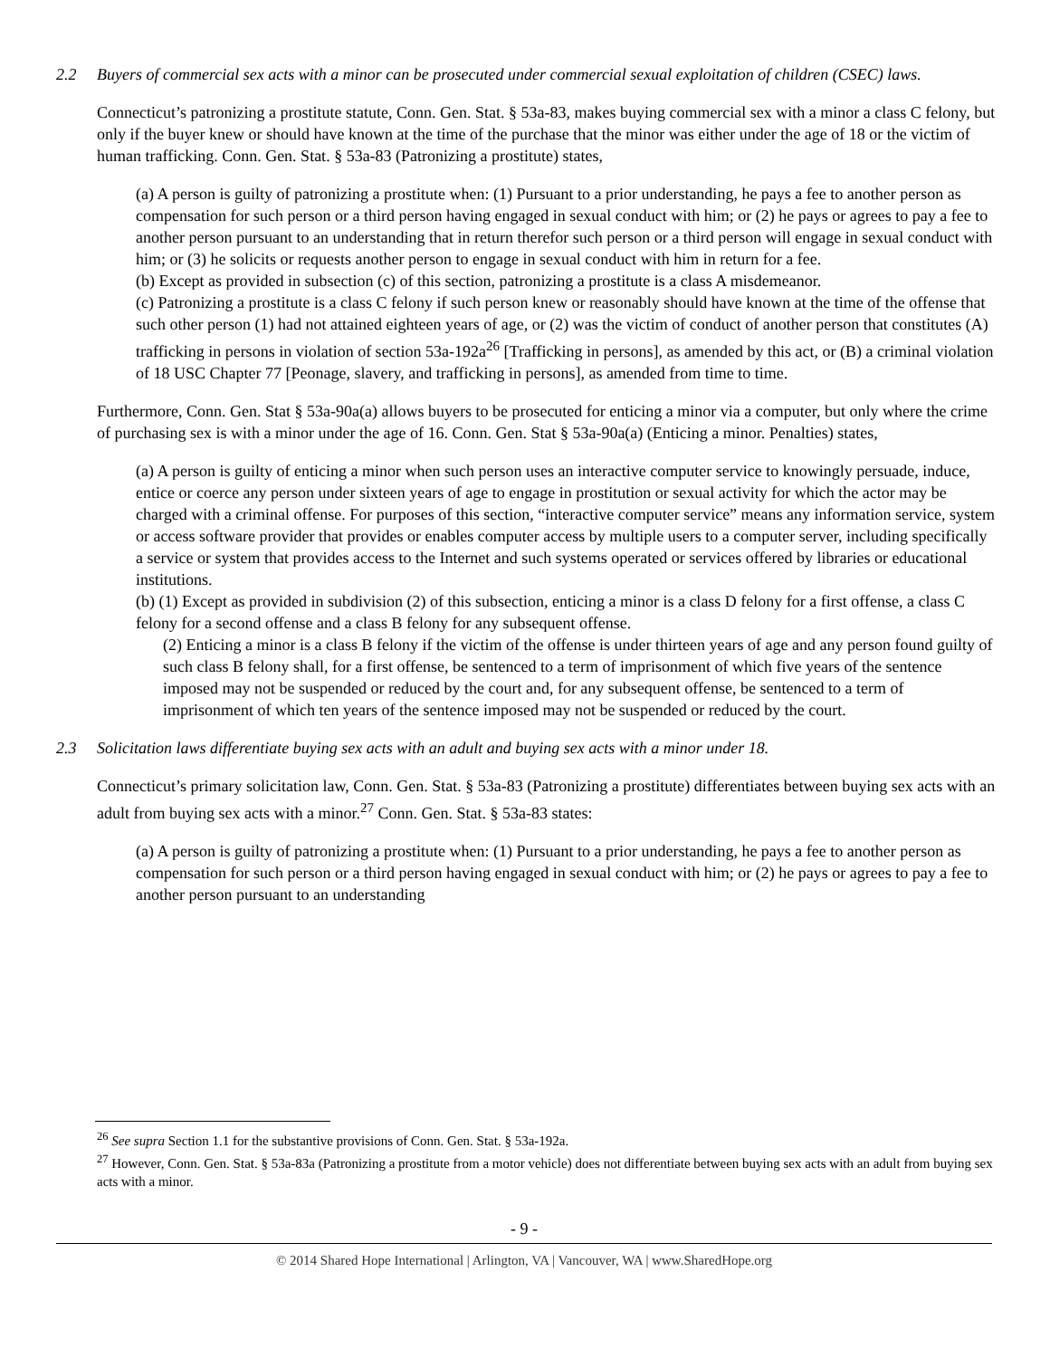2.2 Buyers of commercial sex acts with a minor can be prosecuted under commercial sexual exploitation of children (CSEC) laws.
Connecticut’s patronizing a prostitute statute, Conn. Gen. Stat. § 53a-83, makes buying commercial sex with a minor a class C felony, but only if the buyer knew or should have known at the time of the purchase that the minor was either under the age of 18 or the victim of human trafficking. Conn. Gen. Stat. § 53a-83 (Patronizing a prostitute) states,
(a) A person is guilty of patronizing a prostitute when: (1) Pursuant to a prior understanding, he pays a fee to another person as compensation for such person or a third person having engaged in sexual conduct with him; or (2) he pays or agrees to pay a fee to another person pursuant to an understanding that in return therefor such person or a third person will engage in sexual conduct with him; or (3) he solicits or requests another person to engage in sexual conduct with him in return for a fee.
(b) Except as provided in subsection (c) of this section, patronizing a prostitute is a class A misdemeanor.
(c) Patronizing a prostitute is a class C felony if such person knew or reasonably should have known at the time of the offense that such other person (1) had not attained eighteen years of age, or (2) was the victim of conduct of another person that constitutes (A) trafficking in persons in violation of section 53a-192a<sup>26</sup> [Trafficking in persons], as amended by this act, or (B) a criminal violation of 18 USC Chapter 77 [Peonage, slavery, and trafficking in persons], as amended from time to time.
Furthermore, Conn. Gen. Stat § 53a-90a(a) allows buyers to be prosecuted for enticing a minor via a computer, but only where the crime of purchasing sex is with a minor under the age of 16. Conn. Gen. Stat § 53a-90a(a) (Enticing a minor. Penalties) states,
(a) A person is guilty of enticing a minor when such person uses an interactive computer service to knowingly persuade, induce, entice or coerce any person under sixteen years of age to engage in prostitution or sexual activity for which the actor may be charged with a criminal offense. For purposes of this section, “interactive computer service” means any information service, system or access software provider that provides or enables computer access by multiple users to a computer server, including specifically a service or system that provides access to the Internet and such systems operated or services offered by libraries or educational institutions.
(b) (1) Except as provided in subdivision (2) of this subsection, enticing a minor is a class D felony for a first offense, a class C felony for a second offense and a class B felony for any subsequent offense.
(2) Enticing a minor is a class B felony if the victim of the offense is under thirteen years of age and any person found guilty of such class B felony shall, for a first offense, be sentenced to a term of imprisonment of which five years of the sentence imposed may not be suspended or reduced by the court and, for any subsequent offense, be sentenced to a term of imprisonment of which ten years of the sentence imposed may not be suspended or reduced by the court.
2.3 Solicitation laws differentiate buying sex acts with an adult and buying sex acts with a minor under 18.
Connecticut’s primary solicitation law, Conn. Gen. Stat. § 53a-83 (Patronizing a prostitute) differentiates between buying sex acts with an adult from buying sex acts with a minor.<sup>27</sup> Conn. Gen. Stat. § 53a-83 states:
(a) A person is guilty of patronizing a prostitute when: (1) Pursuant to a prior understanding, he pays a fee to another person as compensation for such person or a third person having engaged in sexual conduct with him; or (2) he pays or agrees to pay a fee to another person pursuant to an understanding
<sup>26</sup> See supra Section 1.1 for the substantive provisions of Conn. Gen. Stat. § 53a-192a.
<sup>27</sup> However, Conn. Gen. Stat. § 53a-83a (Patronizing a prostitute from a motor vehicle) does not differentiate between buying sex acts with an adult from buying sex acts with a minor.
- 9 -
© 2014 Shared Hope International | Arlington, VA | Vancouver, WA | www.SharedHope.org